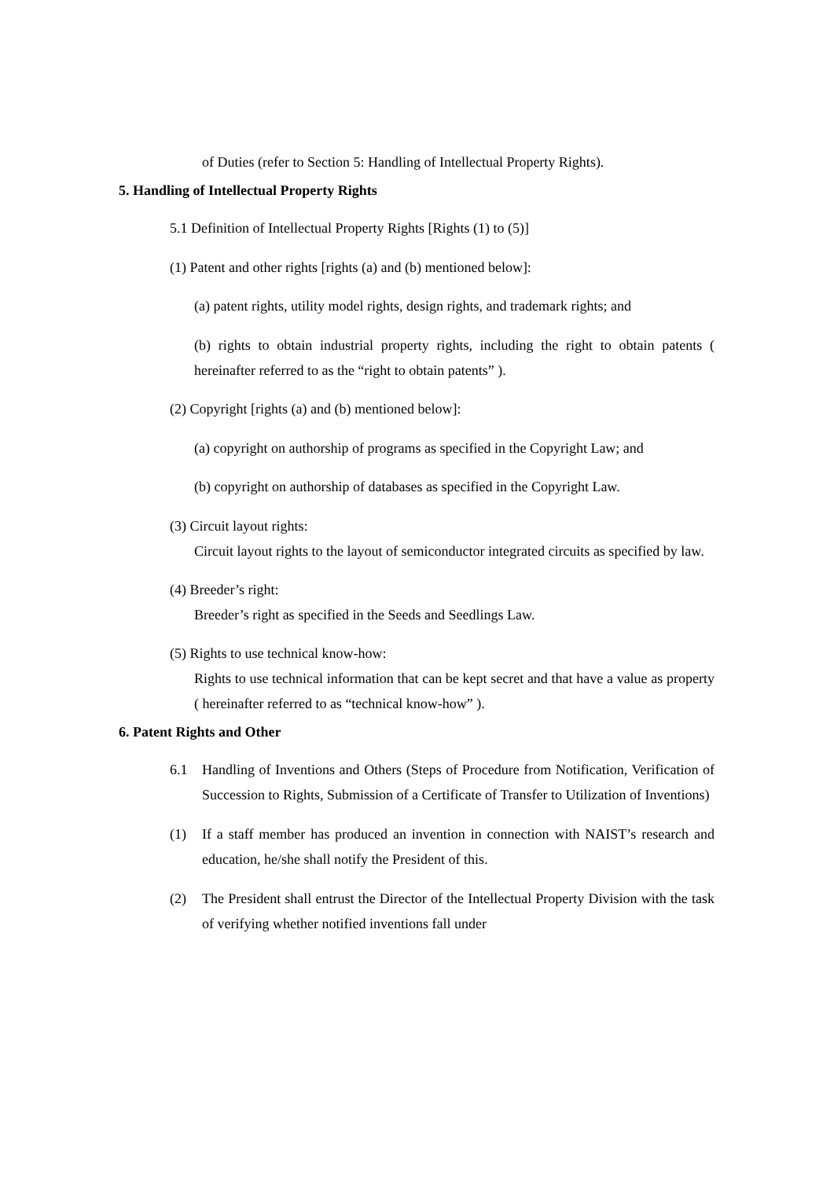of Duties (refer to Section 5: Handling of Intellectual Property Rights).
5. Handling of Intellectual Property Rights
5.1 Definition of Intellectual Property Rights [Rights (1) to (5)]
(1) Patent and other rights [rights (a) and (b) mentioned below]:
(a) patent rights, utility model rights, design rights, and trademark rights; and
(b) rights to obtain industrial property rights, including the right to obtain patents ( hereinafter referred to as the “right to obtain patents” ).
(2) Copyright [rights (a) and (b) mentioned below]:
(a) copyright on authorship of programs as specified in the Copyright Law; and
(b) copyright on authorship of databases as specified in the Copyright Law.
(3) Circuit layout rights:
Circuit layout rights to the layout of semiconductor integrated circuits as specified by law.
(4) Breeder’s right:
Breeder’s right as specified in the Seeds and Seedlings Law.
(5) Rights to use technical know-how:
Rights to use technical information that can be kept secret and that have a value as property ( hereinafter referred to as “technical know-how” ).
6. Patent Rights and Other
6.1 Handling of Inventions and Others (Steps of Procedure from Notification, Verification of Succession to Rights, Submission of a Certificate of Transfer to Utilization of Inventions)
(1) If a staff member has produced an invention in connection with NAIST’s research and education, he/she shall notify the President of this.
(2) The President shall entrust the Director of the Intellectual Property Division with the task of verifying whether notified inventions fall under